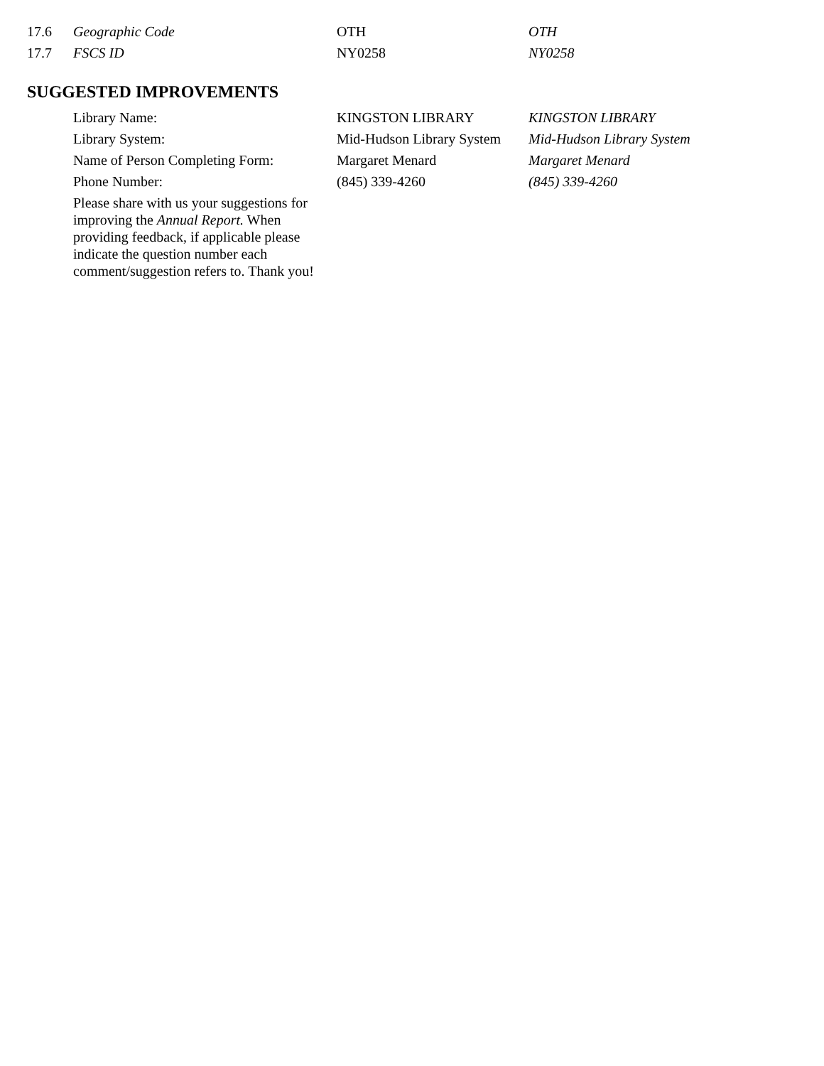| 17.6 | Geographic Code | OTH | OTH |
| 17.7 | FSCS ID | NY0258 | NY0258 |
SUGGESTED IMPROVEMENTS
| | Library Name: | KINGSTON LIBRARY | KINGSTON LIBRARY |
| | Library System: | Mid-Hudson Library System | Mid-Hudson Library System |
| | Name of Person Completing Form: | Margaret Menard | Margaret Menard |
| | Phone Number: | (845) 339-4260 | (845) 339-4260 |
| | Please share with us your suggestions for improving the Annual Report. When providing feedback, if applicable please indicate the question number each comment/suggestion refers to. Thank you! | | |